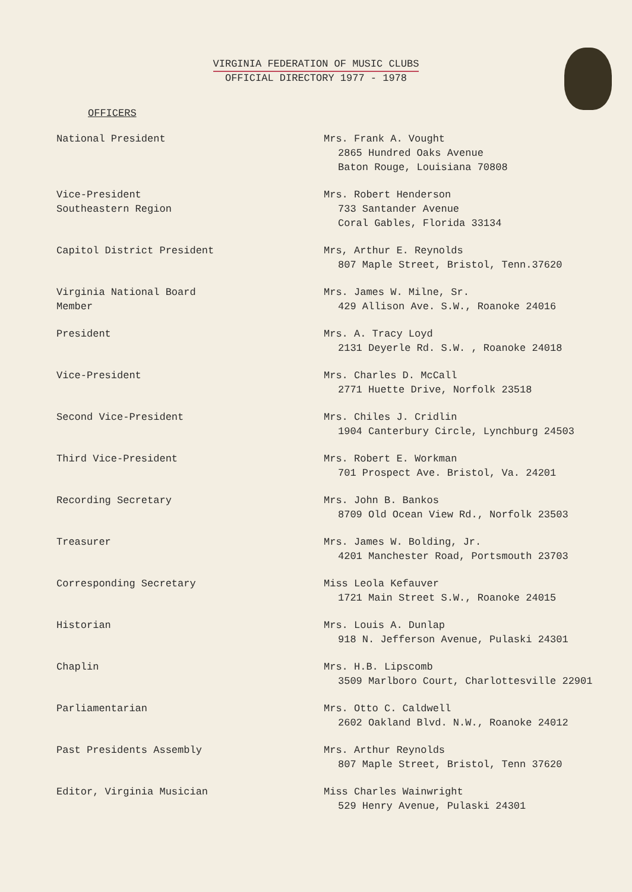VIRGINIA FEDERATION OF MUSIC CLUBS
OFFICIAL DIRECTORY 1977 - 1978
OFFICERS
National President Mrs. Frank A. Vought
2865 Hundred Oaks Avenue
Baton Rouge, Louisiana 70808
Vice-President
Southeastern Region
Mrs. Robert Henderson
733 Santander Avenue
Coral Gables, Florida 33134
Capitol District President Mrs, Arthur E. Reynolds
807 Maple Street, Bristol, Tenn.37620
Virginia National Board
Member
Mrs. James W. Milne, Sr.
429 Allison Ave. S.W., Roanoke 24016
President Mrs. A. Tracy Loyd
2131 Deyerle Rd. S.W. , Roanoke 24018
Vice-President Mrs. Charles D. McCall
2771 Huette Drive, Norfolk 23518
Second Vice-President Mrs. Chiles J. Cridlin
1904 Canterbury Circle, Lynchburg 24503
Third Vice-President Mrs. Robert E. Workman
701 Prospect Ave. Bristol, Va. 24201
Recording Secretary Mrs. John B. Bankos
8709 Old Ocean View Rd., Norfolk 23503
Treasurer Mrs. James W. Bolding, Jr.
4201 Manchester Road, Portsmouth 23703
Corresponding Secretary Miss Leola Kefauver
1721 Main Street S.W., Roanoke 24015
Historian Mrs. Louis A. Dunlap
918 N. Jefferson Avenue, Pulaski 24301
Chaplin Mrs. H.B. Lipscomb
3509 Marlboro Court, Charlottesville 22901
Parliamentarian Mrs. Otto C. Caldwell
2602 Oakland Blvd. N.W., Roanoke 24012
Past Presidents Assembly Mrs. Arthur Reynolds
807 Maple Street, Bristol, Tenn 37620
Editor, Virginia Musician Miss Charles Wainwright
529 Henry Avenue, Pulaski 24301